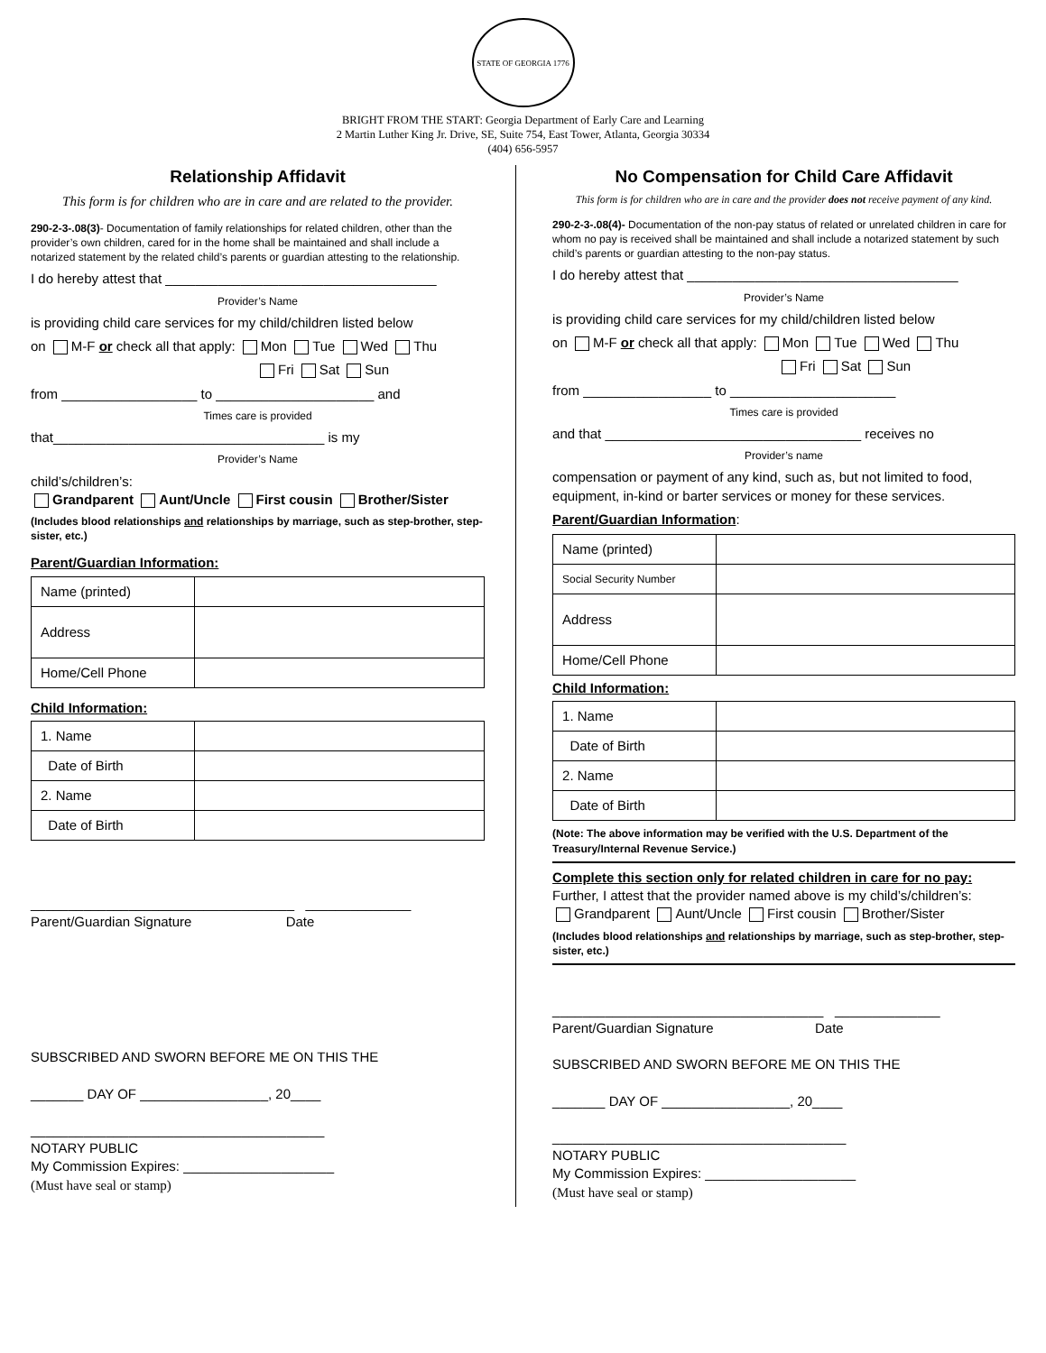STATE OF GEORGIA 1776
BRIGHT FROM THE START: Georgia Department of Early Care and Learning
2 Martin Luther King Jr. Drive, SE, Suite 754, East Tower, Atlanta, Georgia 30334
(404) 656-5957
Relationship Affidavit
This form is for children who are in care and are related to the provider.
290-2-3-.08(3)- Documentation of family relationships for related children, other than the provider’s own children, cared for in the home shall be maintained and shall include a notarized statement by the related child’s parents or guardian attesting to the relationship.
I do hereby attest that ____________________________________
Provider’s Name
is providing child care services for my child/children listed below
on M-F or check all that apply: Mon Tue Wed Thu
Fri Sat Sun
from __________________ to _____________________ and
Times care is provided
that____________________________________ is my
Provider’s Name
child’s/children’s:
Grandparent Aunt/Uncle First cousin Brother/Sister
(Includes blood relationships and relationships by marriage, such as step-brother, step-sister, etc.)
Parent/Guardian Information:
| Name (printed) | |
| Address | |
| Home/Cell Phone | |
Child Information:
| 1. Name | |
| Date of Birth | |
| 2. Name | |
| Date of Birth | |
___________________________________ ______________
Parent/Guardian Signature Date
SUBSCRIBED AND SWORN BEFORE ME ON THIS THE
_______ DAY OF _________________, 20____
_______________________________________
NOTARY PUBLIC
My Commission Expires: ____________________
(Must have seal or stamp)
No Compensation for Child Care Affidavit
This form is for children who are in care and the provider does not receive payment of any kind.
290-2-3-.08(4)- Documentation of the non-pay status of related or unrelated children in care for whom no pay is received shall be maintained and shall include a notarized statement by such child’s parents or guardian attesting to the non-pay status.
I do hereby attest that ____________________________________
Provider’s Name
is providing child care services for my child/children listed below
on M-F or check all that apply: Mon Tue Wed Thu
Fri Sat Sun
from _________________ to ______________________
Times care is provided
and that __________________________________ receives no
Provider’s name
compensation or payment of any kind, such as, but not limited to food, equipment, in-kind or barter services or money for these services.
Parent/Guardian Information:
| Name (printed) | |
| Social Security Number | |
| Address | |
| Home/Cell Phone | |
Child Information:
| 1. Name | |
| Date of Birth | |
| 2. Name | |
| Date of Birth | |
(Note: The above information may be verified with the U.S. Department of the Treasury/Internal Revenue Service.)
Complete this section only for related children in care for no pay:
Further, I attest that the provider named above is my child’s/children’s:
Grandparent Aunt/Uncle First cousin Brother/Sister
(Includes blood relationships and relationships by marriage, such as step-brother, step-sister, etc.)
____________________________________ ______________
Parent/Guardian Signature Date
SUBSCRIBED AND SWORN BEFORE ME ON THIS THE
_______ DAY OF _________________, 20____
_______________________________________
NOTARY PUBLIC
My Commission Expires: ____________________
(Must have seal or stamp)